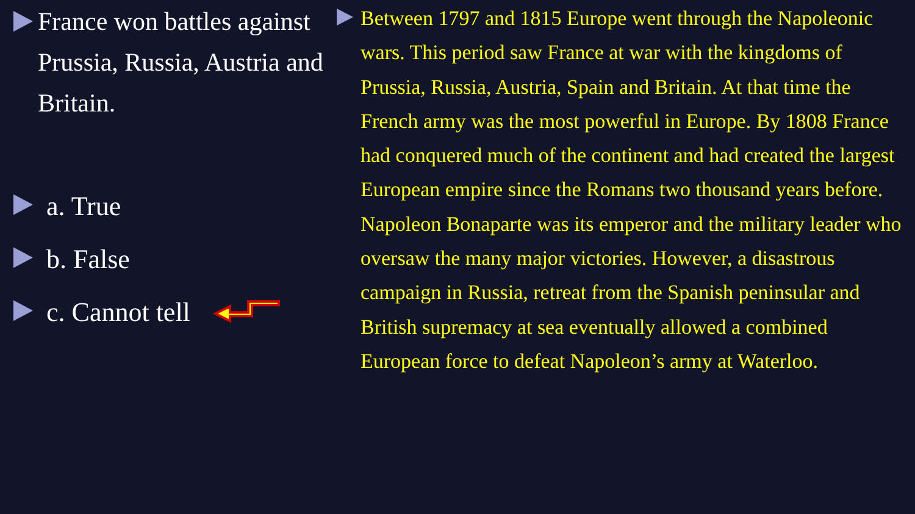France won battles against Prussia, Russia, Austria and Britain.
a. True
b. False
c. Cannot tell
Between 1797 and 1815 Europe went through the Napoleonic wars. This period saw France at war with the kingdoms of Prussia, Russia, Austria, Spain and Britain. At that time the French army was the most powerful in Europe. By 1808 France had conquered much of the continent and had created the largest European empire since the Romans two thousand years before. Napoleon Bonaparte was its emperor and the military leader who oversaw the many major victories. However, a disastrous campaign in Russia, retreat from the Spanish peninsular and British supremacy at sea eventually allowed a combined European force to defeat Napoleon’s army at Waterloo.